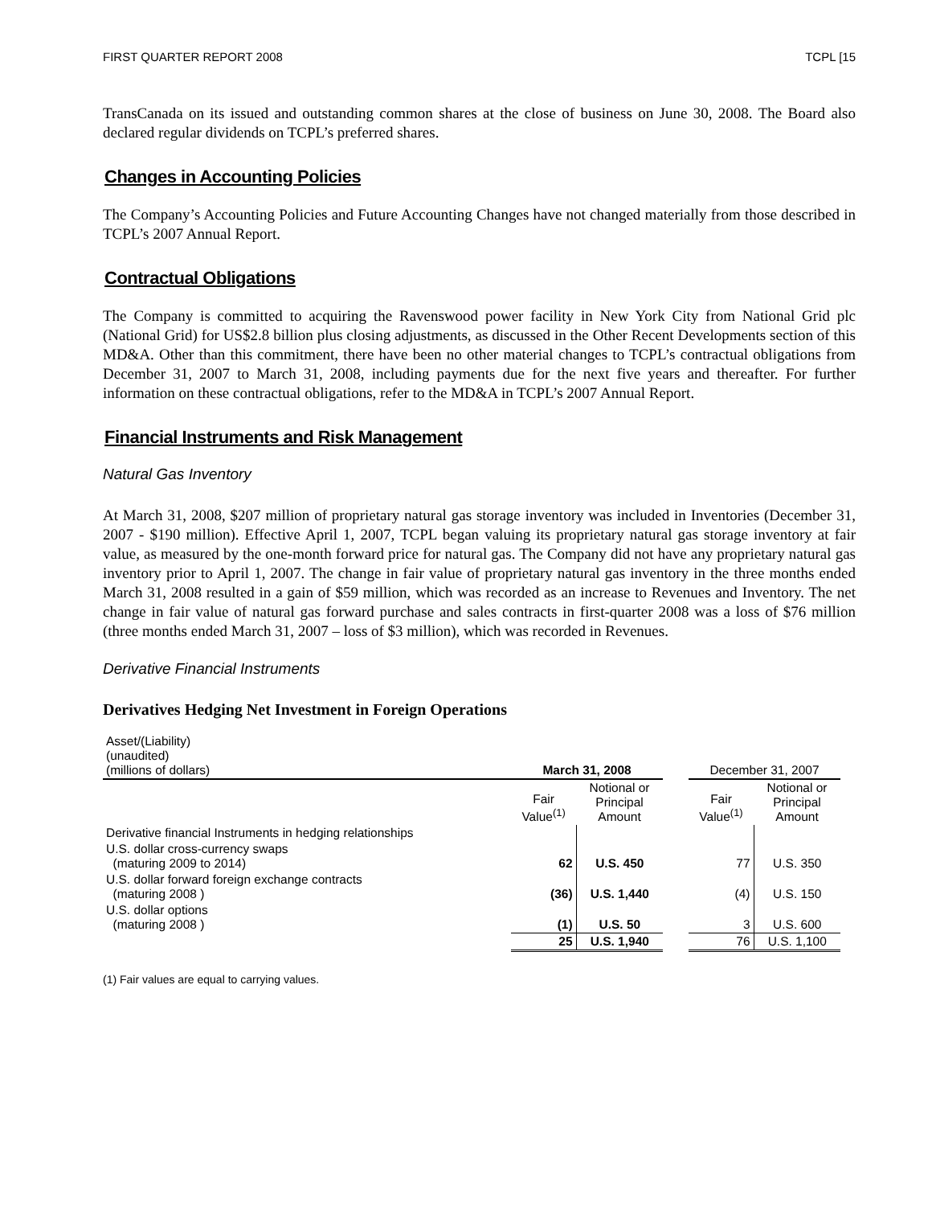FIRST QUARTER REPORT 2008 TCPL [15
TransCanada on its issued and outstanding common shares at the close of business on June 30, 2008. The Board also declared regular dividends on TCPL’s preferred shares.
Changes in Accounting Policies
The Company’s Accounting Policies and Future Accounting Changes have not changed materially from those described in TCPL’s 2007 Annual Report.
Contractual Obligations
The Company is committed to acquiring the Ravenswood power facility in New York City from National Grid plc (National Grid) for US$2.8 billion plus closing adjustments, as discussed in the Other Recent Developments section of this MD&A. Other than this commitment, there have been no other material changes to TCPL’s contractual obligations from December 31, 2007 to March 31, 2008, including payments due for the next five years and thereafter. For further information on these contractual obligations, refer to the MD&A in TCPL’s 2007 Annual Report.
Financial Instruments and Risk Management
Natural Gas Inventory
At March 31, 2008, $207 million of proprietary natural gas storage inventory was included in Inventories (December 31, 2007 - $190 million). Effective April 1, 2007, TCPL began valuing its proprietary natural gas storage inventory at fair value, as measured by the one-month forward price for natural gas. The Company did not have any proprietary natural gas inventory prior to April 1, 2007. The change in fair value of proprietary natural gas inventory in the three months ended March 31, 2008 resulted in a gain of $59 million, which was recorded as an increase to Revenues and Inventory. The net change in fair value of natural gas forward purchase and sales contracts in first-quarter 2008 was a loss of $76 million (three months ended March 31, 2007 – loss of $3 million), which was recorded in Revenues.
Derivative Financial Instruments
Derivatives Hedging Net Investment in Foreign Operations
| Asset/(Liability) (unaudited) (millions of dollars) | March 31, 2008 | | | December 31, 2007 | |
| | Fair Value<sup>(1)</sup> | Notional or Principal Amount | | Fair Value<sup>(1)</sup> | Notional or Principal Amount |
| Derivative financial Instruments in hedging relationships | | | | | |
| U.S. dollar cross-currency swaps (maturing 2009 to 2014) | 62 | U.S. 450 | | 77 | U.S. 350 |
| U.S. dollar forward foreign exchange contracts (maturing 2008 ) | (36) | U.S. 1,440 | | (4) | U.S. 150 |
| U.S. dollar options (maturing 2008 ) | (1) | U.S. 50 | | 3 | U.S. 600 |
| | 25 | U.S. 1,940 | | 76 | U.S. 1,100 |
(1) Fair values are equal to carrying values.